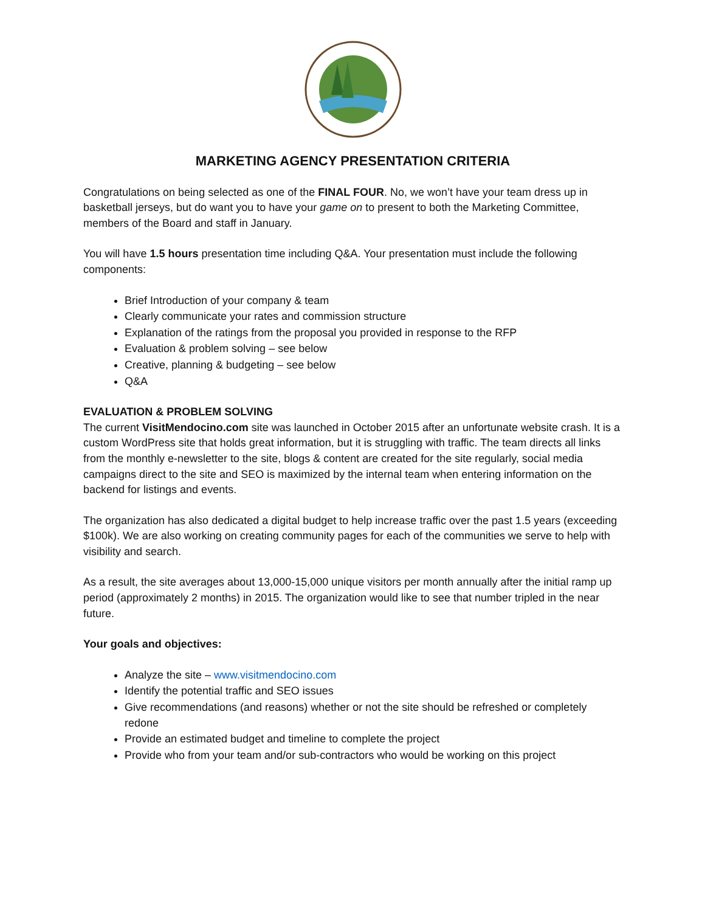MARKETING AGENCY PRESENTATION CRITERIA
Congratulations on being selected as one of the FINAL FOUR. No, we won’t have your team dress up in basketball jerseys, but do want you to have your game on to present to both the Marketing Committee, members of the Board and staff in January.
You will have 1.5 hours presentation time including Q&A. Your presentation must include the following components:
Brief Introduction of your company & team
Clearly communicate your rates and commission structure
Explanation of the ratings from the proposal you provided in response to the RFP
Evaluation & problem solving – see below
Creative, planning & budgeting – see below
Q&A
EVALUATION & PROBLEM SOLVING
The current VisitMendocino.com site was launched in October 2015 after an unfortunate website crash. It is a custom WordPress site that holds great information, but it is struggling with traffic. The team directs all links from the monthly e-newsletter to the site, blogs & content are created for the site regularly, social media campaigns direct to the site and SEO is maximized by the internal team when entering information on the backend for listings and events.
The organization has also dedicated a digital budget to help increase traffic over the past 1.5 years (exceeding $100k). We are also working on creating community pages for each of the communities we serve to help with visibility and search.
As a result, the site averages about 13,000-15,000 unique visitors per month annually after the initial ramp up period (approximately 2 months) in 2015. The organization would like to see that number tripled in the near future.
Your goals and objectives:
Analyze the site – www.visitmendocino.com
Identify the potential traffic and SEO issues
Give recommendations (and reasons) whether or not the site should be refreshed or completely redone
Provide an estimated budget and timeline to complete the project
Provide who from your team and/or sub-contractors who would be working on this project